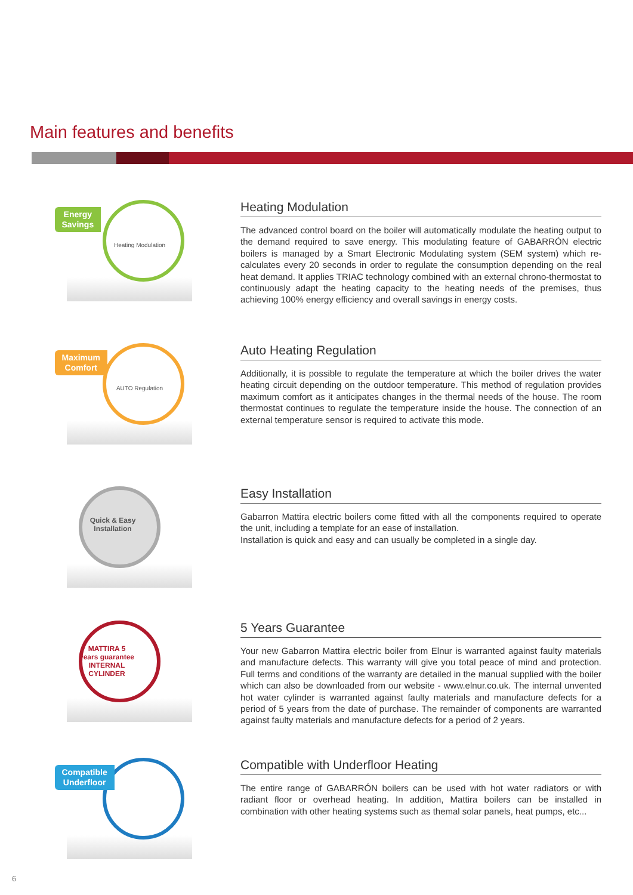Main features and benefits
Energy
Savings
Heating Modulation
Heating Modulation
The advanced control board on the boiler will automatically modulate the heating output to the demand required to save energy. This modulating feature of GABARRÓN electric boilers is managed by a Smart Electronic Modulating system (SEM system) which re-calculates every 20 seconds in order to regulate the consumption depending on the real heat demand. It applies TRIAC technology combined with an external chrono-thermostat to continuously adapt the heating capacity to the heating needs of the premises, thus achieving 100% energy efficiency and overall savings in energy costs.
Maximum
Comfort
AUTO Regulation
Auto Heating Regulation
Additionally, it is possible to regulate the temperature at which the boiler drives the water heating circuit depending on the outdoor temperature. This method of regulation provides maximum comfort as it anticipates changes in the thermal needs of the house. The room thermostat continues to regulate the temperature inside the house. The connection of an external temperature sensor is required to activate this mode.
Quick & Easy Installation
Easy Installation
Gabarron Mattira electric boilers come fitted with all the components required to operate the unit, including a template for an ease of installation.
Installation is quick and easy and can usually be completed in a single day.
MATTIRA 5 years guarantee INTERNAL CYLINDER
5 Years Guarantee
Your new Gabarron Mattira electric boiler from Elnur is warranted against faulty materials and manufacture defects. This warranty will give you total peace of mind and protection. Full terms and conditions of the warranty are detailed in the manual supplied with the boiler which can also be downloaded from our website - www.elnur.co.uk. The internal unvented hot water cylinder is warranted against faulty materials and manufacture defects for a period of 5 years from the date of purchase. The remainder of components are warranted against faulty materials and manufacture defects for a period of 2 years.
Compatible
Underfloor
Compatible with Underfloor Heating
The entire range of GABARRÓN boilers can be used with hot water radiators or with radiant floor or overhead heating. In addition, Mattira boilers can be installed in combination with other heating systems such as themal solar panels, heat pumps, etc...
6